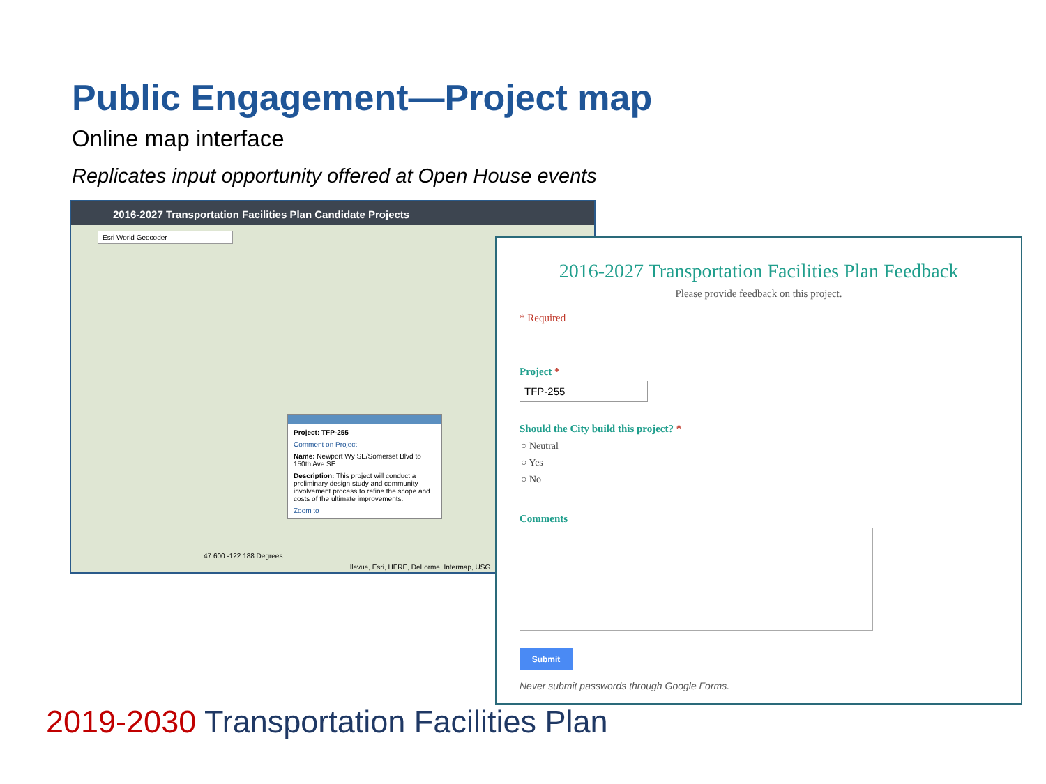Public Engagement—Project map
Online map interface
Replicates input opportunity offered at Open House events
2016-2027 Transportation Facilities Plan Candidate Projects
Esri World Geocoder
Project: TFP-255
Comment on Project
Name: Newport Wy SE/Somerset Blvd to 150th Ave SE
Description: This project will conduct a preliminary design study and community involvement process to refine the scope and costs of the ultimate improvements.
Zoom to
47.600 -122.188 Degrees
llevue, Esri, HERE, DeLorme, Intermap, USG
2016-2027 Transportation Facilities Plan Feedback
Please provide feedback on this project.
* Required
Project *
TFP-255
Should the City build this project? *
○ Neutral
○ Yes
○ No
Comments
Submit
Never submit passwords through Google Forms.
2019-2030 Transportation Facilities Plan